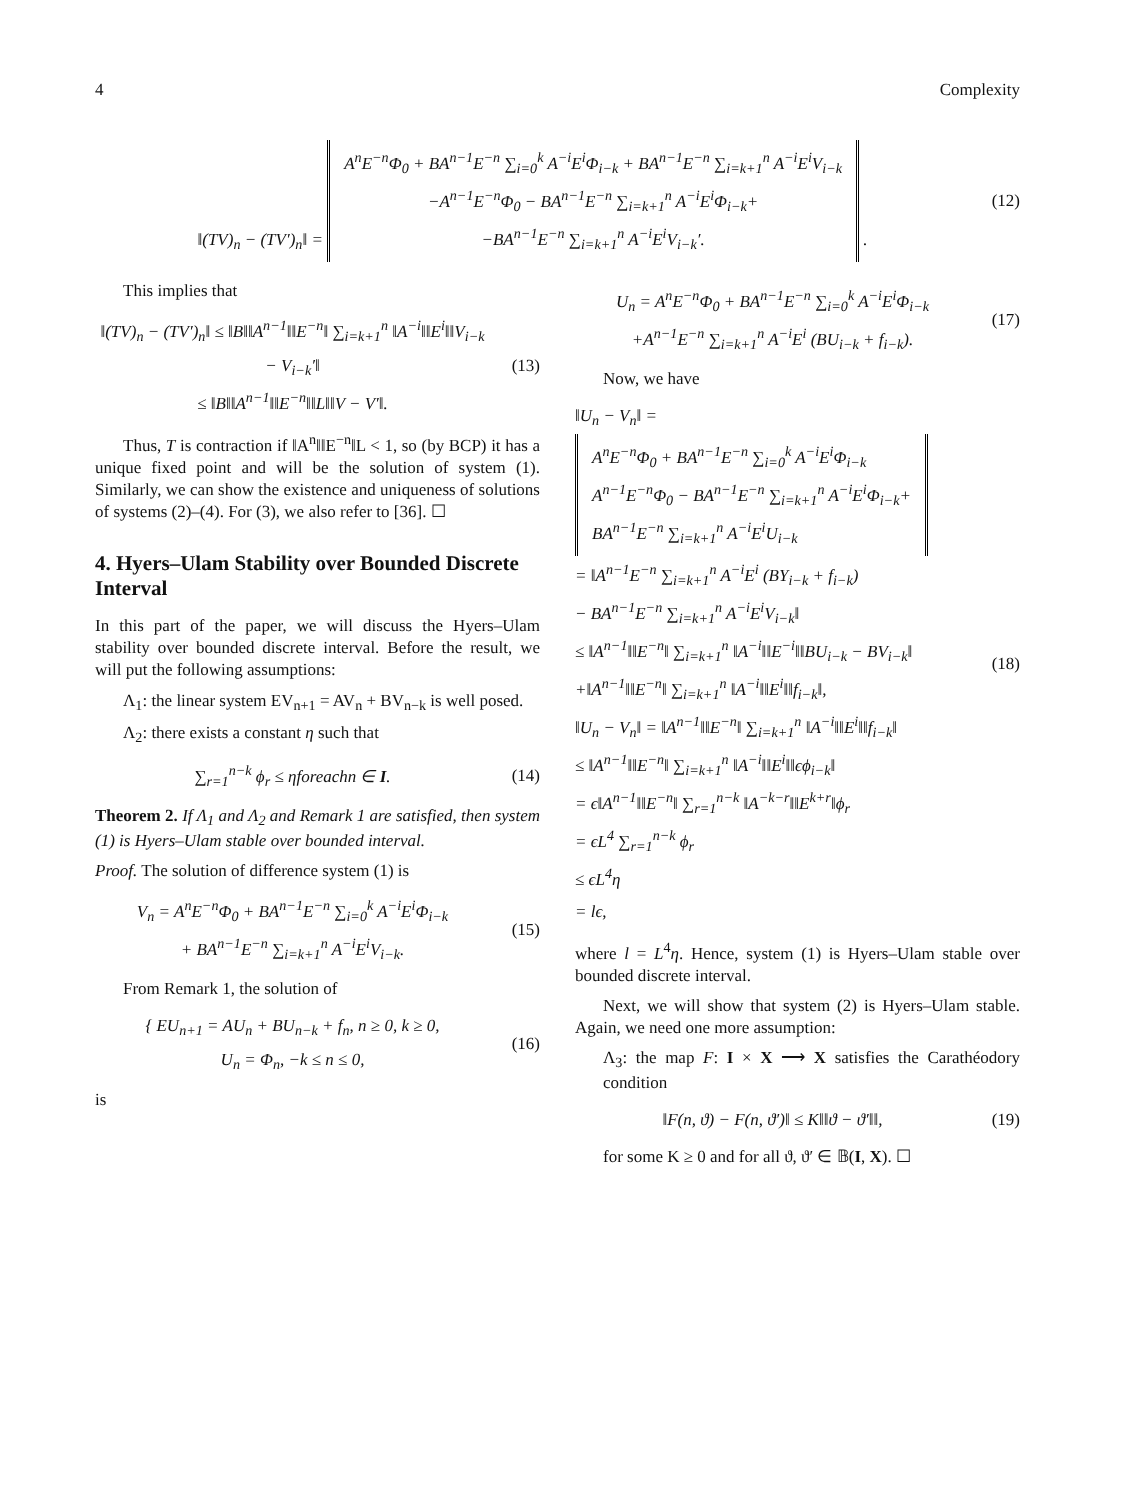4 Complexity
‖(TV)<sub>n</sub> − (TV′)<sub>n</sub>‖ = A<sup>n</sup>E<sup>−n</sup>Φ<sub>0</sub> + BA<sup>n−1</sup>E<sup>−n</sup> ∑<sub>i=0</sub><sup>k</sup> A<sup>−i</sup>E<sup>i</sup>Φ<sub>i−k</sub> + BA<sup>n−1</sup>E<sup>−n</sup> ∑<sub>i=k+1</sub><sup>n</sup> A<sup>−i</sup>E<sup>i</sup>V<sub>i−k</sub>
−A<sup>n−1</sup>E<sup>−n</sup>Φ<sub>0</sub> − BA<sup>n−1</sup>E<sup>−n</sup> ∑<sub>i=k+1</sub><sup>n</sup> A<sup>−i</sup>E<sup>i</sup>Φ<sub>i−k</sub>+
−BA<sup>n−1</sup>E<sup>−n</sup> ∑<sub>i=k+1</sub><sup>n</sup> A<sup>−i</sup>E<sup>i</sup>V<sub>i−k</sub>′. .
(12)
This implies that
‖(TV)<sub>n</sub> − (TV′)<sub>n</sub>‖ ≤ ‖B‖‖A<sup>n−1</sup>‖‖E<sup>−n</sup>‖ ∑<sub>i=k+1</sub><sup>n</sup> ‖A<sup>−i</sup>‖‖E<sup>i</sup>‖‖V<sub>i−k</sub> − V<sub>i−k</sub>′‖
≤ ‖B‖‖A<sup>n−1</sup>‖‖E<sup>−n</sup>‖‖L‖‖V − V′‖.
(13)
Thus, T is contraction if ‖A<sup>n</sup>‖‖E<sup>−n</sup>‖L < 1, so (by BCP) it has a unique fixed point and will be the solution of system (1). Similarly, we can show the existence and uniqueness of solutions of systems (2)–(4). For (3), we also refer to [36]. ☐
4. Hyers–Ulam Stability over Bounded Discrete Interval
In this part of the paper, we will discuss the Hyers–Ulam stability over bounded discrete interval. Before the result, we will put the following assumptions:
Λ<sub>1</sub>: the linear system EV<sub>n+1</sub> = AV<sub>n</sub> + BV<sub>n−k</sub> is well posed.
Λ<sub>2</sub>: there exists a constant η such that
∑<sub>r=1</sub><sup>n−k</sup> ϕ<sub>r</sub> ≤ ηforeachn ∈ I.
(14)
Theorem 2. If Λ<sub>1</sub> and Λ<sub>2</sub> and Remark 1 are satisfied, then system (1) is Hyers–Ulam stable over bounded interval.
Proof. The solution of difference system (1) is
V<sub>n</sub> = A<sup>n</sup>E<sup>−n</sup>Φ<sub>0</sub> + BA<sup>n−1</sup>E<sup>−n</sup> ∑<sub>i=0</sub><sup>k</sup> A<sup>−i</sup>E<sup>i</sup>Φ<sub>i−k</sub>
+ BA<sup>n−1</sup>E<sup>−n</sup> ∑<sub>i=k+1</sub><sup>n</sup> A<sup>−i</sup>E<sup>i</sup>V<sub>i−k</sub>.
(15)
From Remark 1, the solution of
{ EU<sub>n+1</sub> = AU<sub>n</sub> + BU<sub>n−k</sub> + f<sub>n</sub>, n ≥ 0, k ≥ 0,
U<sub>n</sub> = Φ<sub>n</sub>, −k ≤ n ≤ 0,
(16)
is
U<sub>n</sub> = A<sup>n</sup>E<sup>−n</sup>Φ<sub>0</sub> + BA<sup>n−1</sup>E<sup>−n</sup> ∑<sub>i=0</sub><sup>k</sup> A<sup>−i</sup>E<sup>i</sup>Φ<sub>i−k</sub>
+A<sup>n−1</sup>E<sup>−n</sup> ∑<sub>i=k+1</sub><sup>n</sup> A<sup>−i</sup>E<sup>i</sup> (BU<sub>i−k</sub> + f<sub>i−k</sub>).
(17)
Now, we have
‖U<sub>n</sub> − V<sub>n</sub>‖ = A<sup>n</sup>E<sup>−n</sup>Φ<sub>0</sub> + BA<sup>n−1</sup>E<sup>−n</sup> ∑<sub>i=0</sub><sup>k</sup> A<sup>−i</sup>E<sup>i</sup>Φ<sub>i−k</sub>
A<sup>n−1</sup>E<sup>−n</sup>Φ<sub>0</sub> − BA<sup>n−1</sup>E<sup>−n</sup> ∑<sub>i=k+1</sub><sup>n</sup> A<sup>−i</sup>E<sup>i</sup>Φ<sub>i−k</sub>+
BA<sup>n−1</sup>E<sup>−n</sup> ∑<sub>i=k+1</sub><sup>n</sup> A<sup>−i</sup>E<sup>i</sup>U<sub>i−k</sub>
= ‖A<sup>n−1</sup>E<sup>−n</sup> ∑<sub>i=k+1</sub><sup>n</sup> A<sup>−i</sup>E<sup>i</sup> (BY<sub>i−k</sub> + f<sub>i−k</sub>)
− BA<sup>n−1</sup>E<sup>−n</sup> ∑<sub>i=k+1</sub><sup>n</sup> A<sup>−i</sup>E<sup>i</sup>V<sub>i−k</sub>‖
≤ ‖A<sup>n−1</sup>‖‖E<sup>−n</sup>‖ ∑<sub>i=k+1</sub><sup>n</sup> ‖A<sup>−i</sup>‖‖E<sup>−i</sup>‖‖BU<sub>i−k</sub> − BV<sub>i−k</sub>‖
+‖A<sup>n−1</sup>‖‖E<sup>−n</sup>‖ ∑<sub>i=k+1</sub><sup>n</sup> ‖A<sup>−i</sup>‖‖E<sup>i</sup>‖‖f<sub>i−k</sub>‖,
‖U<sub>n</sub> − V<sub>n</sub>‖ = ‖A<sup>n−1</sup>‖‖E<sup>−n</sup>‖ ∑<sub>i=k+1</sub><sup>n</sup> ‖A<sup>−i</sup>‖‖E<sup>i</sup>‖‖f<sub>i−k</sub>‖
≤ ‖A<sup>n−1</sup>‖‖E<sup>−n</sup>‖ ∑<sub>i=k+1</sub><sup>n</sup> ‖A<sup>−i</sup>‖‖E<sup>i</sup>‖‖ϵϕ<sub>i−k</sub>‖
= ϵ‖A<sup>n−1</sup>‖‖E<sup>−n</sup>‖ ∑<sub>r=1</sub><sup>n−k</sup> ‖A<sup>−k−r</sup>‖‖E<sup>k+r</sup>‖ϕ<sub>r</sub>
= ϵL<sup>4</sup> ∑<sub>r=1</sub><sup>n−k</sup> ϕ<sub>r</sub>
≤ ϵL<sup>4</sup>η
= lϵ,
(18)
where l = L<sup>4</sup>η. Hence, system (1) is Hyers–Ulam stable over bounded discrete interval.
Next, we will show that system (2) is Hyers–Ulam stable. Again, we need one more assumption:
Λ<sub>3</sub>: the map F: I × X ⟶ X satisfies the Carathéodory condition
‖F(n, ϑ) − F(n, ϑ′)‖ ≤ K‖‖ϑ − ϑ′‖‖,
(19)
for some K ≥ 0 and for all ϑ, ϑ′ ∈ 𝔹(I, X). ☐